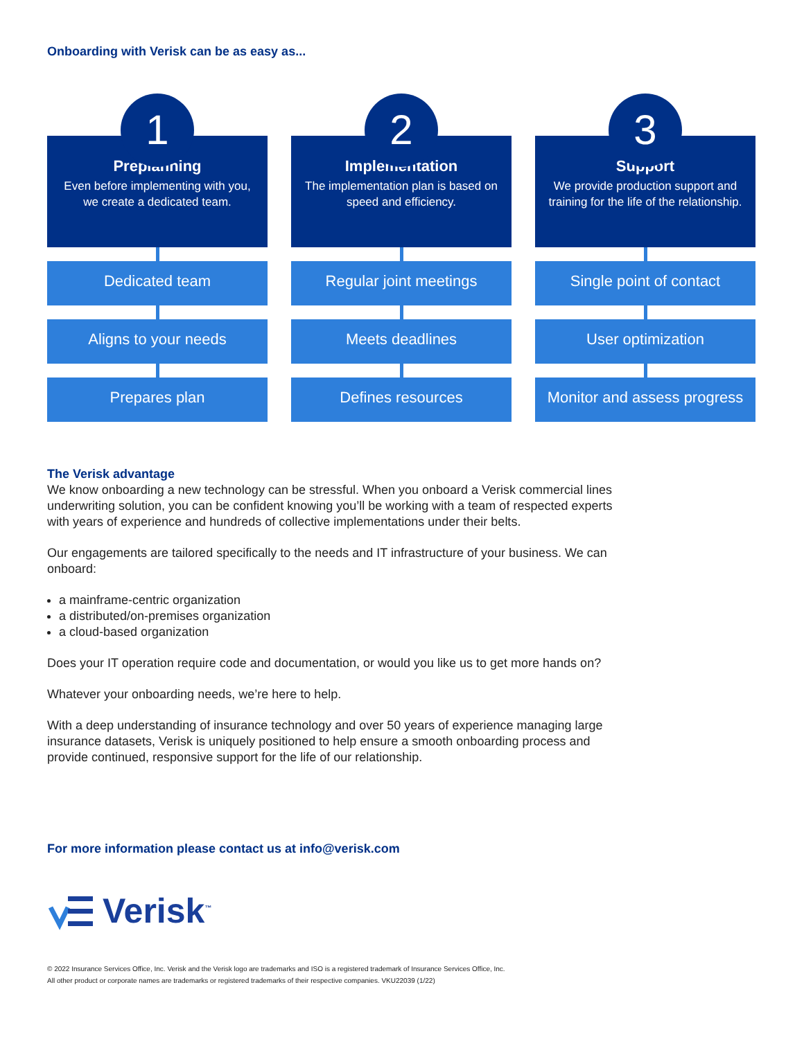Onboarding with Verisk can be as easy as...
1
Preplanning
Even before implementing with you, we create a dedicated team.
Dedicated team
Aligns to your needs
Prepares plan
2
Implementation
The implementation plan is based on speed and efficiency.
Regular joint meetings
Meets deadlines
Defines resources
3
Support
We provide production support and training for the life of the relationship.
Single point of contact
User optimization
Monitor and assess progress
The Verisk advantage
We know onboarding a new technology can be stressful. When you onboard a Verisk commercial lines underwriting solution, you can be confident knowing you’ll be working with a team of respected experts with years of experience and hundreds of collective implementations under their belts.
Our engagements are tailored specifically to the needs and IT infrastructure of your business. We can onboard:
a mainframe-centric organization
a distributed/on-premises organization
a cloud-based organization
Does your IT operation require code and documentation, or would you like us to get more hands on?
Whatever your onboarding needs, we’re here to help.
With a deep understanding of insurance technology and over 50 years of experience managing large insurance datasets, Verisk is uniquely positioned to help ensure a smooth onboarding process and provide continued, responsive support for the life of our relationship.
For more information please contact us at info@verisk.com
Verisk<sup>™</sup>
© 2022 Insurance Services Office, Inc. Verisk and the Verisk logo are trademarks and ISO is a registered trademark of Insurance Services Office, Inc.
All other product or corporate names are trademarks or registered trademarks of their respective companies. VKU22039 (1/22)